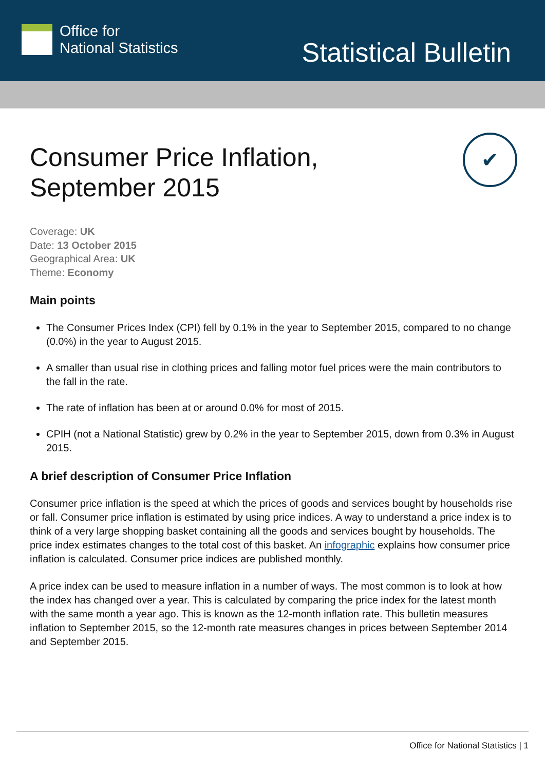Office for
National Statistics
Statistical Bulletin
✔
Consumer Price Inflation,
September 2015
Coverage: UK
Date: 13 October 2015
Geographical Area: UK
Theme: Economy
Main points
The Consumer Prices Index (CPI) fell by 0.1% in the year to September 2015, compared to no change (0.0%) in the year to August 2015.
A smaller than usual rise in clothing prices and falling motor fuel prices were the main contributors to the fall in the rate.
The rate of inflation has been at or around 0.0% for most of 2015.
CPIH (not a National Statistic) grew by 0.2% in the year to September 2015, down from 0.3% in August 2015.
A brief description of Consumer Price Inflation
Consumer price inflation is the speed at which the prices of goods and services bought by households rise or fall. Consumer price inflation is estimated by using price indices. A way to understand a price index is to think of a very large shopping basket containing all the goods and services bought by households. The price index estimates changes to the total cost of this basket. An infographic explains how consumer price inflation is calculated. Consumer price indices are published monthly.
A price index can be used to measure inflation in a number of ways. The most common is to look at how the index has changed over a year. This is calculated by comparing the price index for the latest month with the same month a year ago. This is known as the 12-month inflation rate. This bulletin measures inflation to September 2015, so the 12-month rate measures changes in prices between September 2014 and September 2015.
Office for National Statistics | 1